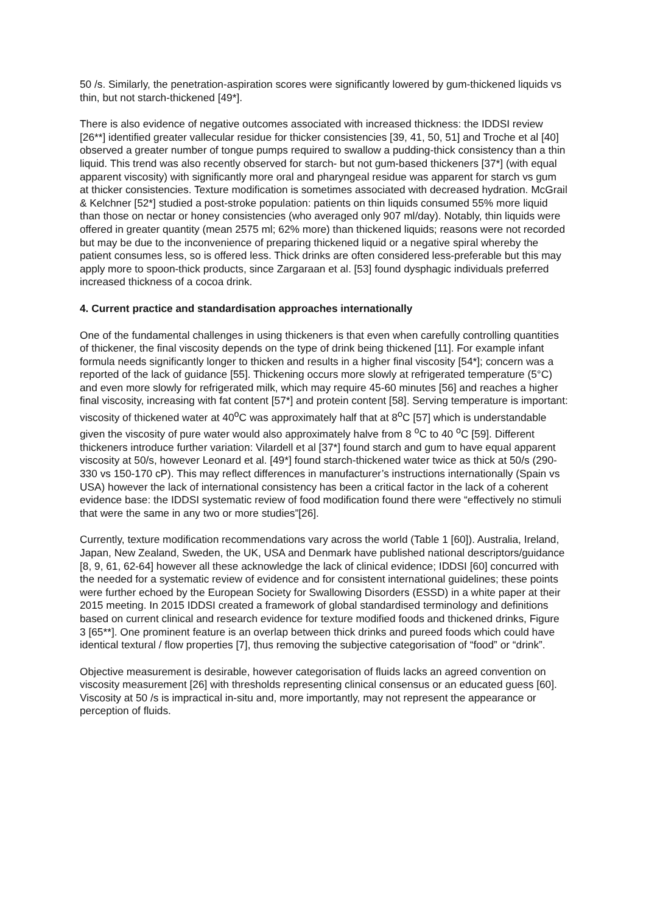50 /s. Similarly, the penetration-aspiration scores were significantly lowered by gum-thickened liquids vs thin, but not starch-thickened [49*].
There is also evidence of negative outcomes associated with increased thickness: the IDDSI review [26**] identified greater vallecular residue for thicker consistencies [39, 41, 50, 51] and Troche et al [40] observed a greater number of tongue pumps required to swallow a pudding-thick consistency than a thin liquid. This trend was also recently observed for starch- but not gum-based thickeners [37*] (with equal apparent viscosity) with significantly more oral and pharyngeal residue was apparent for starch vs gum at thicker consistencies. Texture modification is sometimes associated with decreased hydration. McGrail & Kelchner [52*] studied a post-stroke population: patients on thin liquids consumed 55% more liquid than those on nectar or honey consistencies (who averaged only 907 ml/day). Notably, thin liquids were offered in greater quantity (mean 2575 ml; 62% more) than thickened liquids; reasons were not recorded but may be due to the inconvenience of preparing thickened liquid or a negative spiral whereby the patient consumes less, so is offered less. Thick drinks are often considered less-preferable but this may apply more to spoon-thick products, since Zargaraan et al. [53] found dysphagic individuals preferred increased thickness of a cocoa drink.
4. Current practice and standardisation approaches internationally
One of the fundamental challenges in using thickeners is that even when carefully controlling quantities of thickener, the final viscosity depends on the type of drink being thickened [11]. For example infant formula needs significantly longer to thicken and results in a higher final viscosity [54*]; concern was a reported of the lack of guidance [55]. Thickening occurs more slowly at refrigerated temperature (5°C) and even more slowly for refrigerated milk, which may require 45-60 minutes [56] and reaches a higher final viscosity, increasing with fat content [57*] and protein content [58]. Serving temperature is important: viscosity of thickened water at 40<sup>o</sup>C was approximately half that at 8<sup>o</sup>C [57] which is understandable given the viscosity of pure water would also approximately halve from 8 <sup>o</sup>C to 40 <sup>o</sup>C [59]. Different thickeners introduce further variation: Vilardell et al [37*] found starch and gum to have equal apparent viscosity at 50/s, however Leonard et al. [49*] found starch-thickened water twice as thick at 50/s (290-330 vs 150-170 cP). This may reflect differences in manufacturer’s instructions internationally (Spain vs USA) however the lack of international consistency has been a critical factor in the lack of a coherent evidence base: the IDDSI systematic review of food modification found there were “effectively no stimuli that were the same in any two or more studies”[26].
Currently, texture modification recommendations vary across the world (Table 1 [60]). Australia, Ireland, Japan, New Zealand, Sweden, the UK, USA and Denmark have published national descriptors/guidance [8, 9, 61, 62-64] however all these acknowledge the lack of clinical evidence; IDDSI [60] concurred with the needed for a systematic review of evidence and for consistent international guidelines; these points were further echoed by the European Society for Swallowing Disorders (ESSD) in a white paper at their 2015 meeting. In 2015 IDDSI created a framework of global standardised terminology and definitions based on current clinical and research evidence for texture modified foods and thickened drinks, Figure 3 [65**]. One prominent feature is an overlap between thick drinks and pureed foods which could have identical textural / flow properties [7], thus removing the subjective categorisation of “food” or “drink”.
Objective measurement is desirable, however categorisation of fluids lacks an agreed convention on viscosity measurement [26] with thresholds representing clinical consensus or an educated guess [60]. Viscosity at 50 /s is impractical in-situ and, more importantly, may not represent the appearance or perception of fluids.